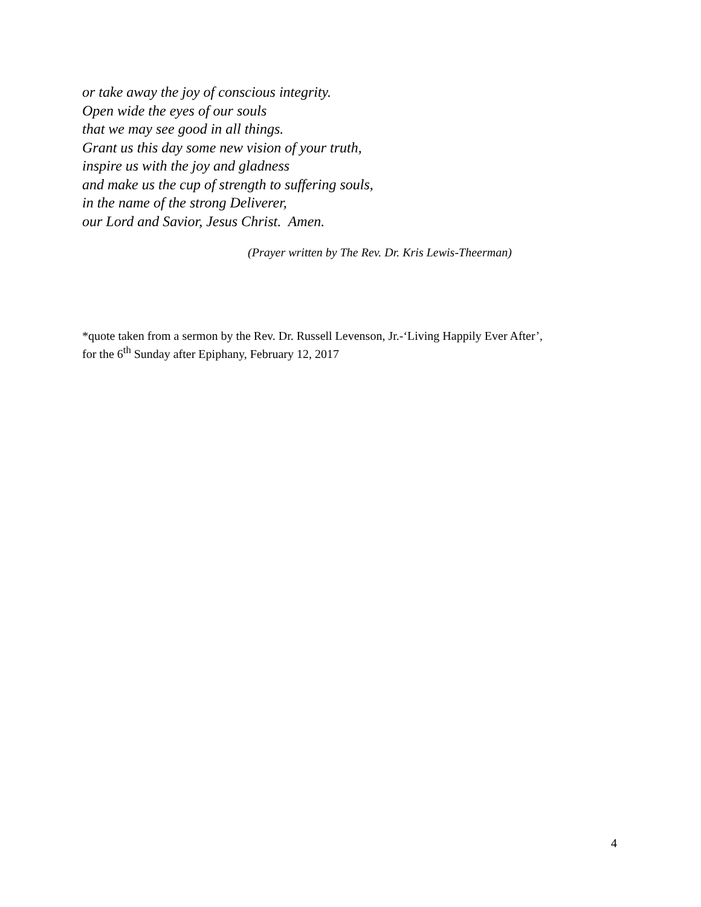or take away the joy of conscious integrity.
Open wide the eyes of our souls
that we may see good in all things.
Grant us this day some new vision of your truth,
inspire us with the joy and gladness
and make us the cup of strength to suffering souls,
in the name of the strong Deliverer,
our Lord and Savior, Jesus Christ. Amen.
(Prayer written by The Rev. Dr. Kris Lewis-Theerman)
*quote taken from a sermon by the Rev. Dr. Russell Levenson, Jr.-‘Living Happily Ever After’,
for the 6<sup>th</sup> Sunday after Epiphany, February 12, 2017
4